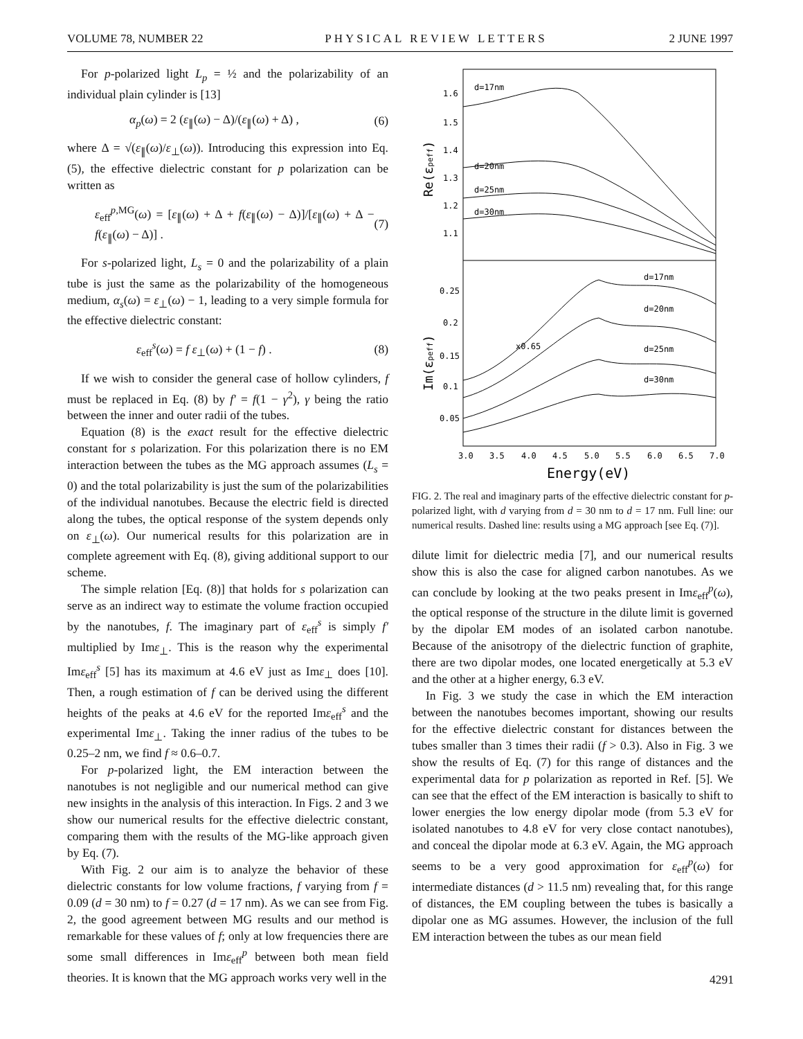VOLUME 78, NUMBER 22 PHYSICAL REVIEW LETTERS 2 JUNE 1997
For p-polarized light L<sub>p</sub> = ½ and the polarizability of an individual plain cylinder is [13]
α<sub>p</sub>(ω) = 2 (ε<sub>∥</sub>(ω) − Δ)/(ε<sub>∥</sub>(ω) + Δ) , (6)
where Δ = √(ε<sub>∥</sub>(ω)/ε<sub>⊥</sub>(ω)). Introducing this expression into Eq. (5), the effective dielectric constant for p polarization can be written as
ε<sub>eff</sub><sup>p,MG</sup>(ω) = [ε<sub>∥</sub>(ω) + Δ + f(ε<sub>∥</sub>(ω) − Δ)]/[ε<sub>∥</sub>(ω) + Δ − f(ε<sub>∥</sub>(ω) − Δ)] . (7)
For s-polarized light, L<sub>s</sub> = 0 and the polarizability of a plain tube is just the same as the polarizability of the homogeneous medium, α<sub>s</sub>(ω) = ε<sub>⊥</sub>(ω) − 1, leading to a very simple formula for the effective dielectric constant:
ε<sub>eff</sub><sup>s</sup>(ω) = f ε<sub>⊥</sub>(ω) + (1 − f) . (8)
If we wish to consider the general case of hollow cylinders, f must be replaced in Eq. (8) by f′ = f(1 − γ<sup>2</sup>), γ being the ratio between the inner and outer radii of the tubes.
Equation (8) is the exact result for the effective dielectric constant for s polarization. For this polarization there is no EM interaction between the tubes as the MG approach assumes (L<sub>s</sub> = 0) and the total polarizability is just the sum of the polarizabilities of the individual nanotubes. Because the electric field is directed along the tubes, the optical response of the system depends only on ε<sub>⊥</sub>(ω). Our numerical results for this polarization are in complete agreement with Eq. (8), giving additional support to our scheme.
The simple relation [Eq. (8)] that holds for s polarization can serve as an indirect way to estimate the volume fraction occupied by the nanotubes, f. The imaginary part of ε<sub>eff</sub><sup>s</sup> is simply f′ multiplied by Imε<sub>⊥</sub>. This is the reason why the experimental Imε<sub>eff</sub><sup>s</sup> [5] has its maximum at 4.6 eV just as Imε<sub>⊥</sub> does [10]. Then, a rough estimation of f can be derived using the different heights of the peaks at 4.6 eV for the reported Imε<sub>eff</sub><sup>s</sup> and the experimental Imε<sub>⊥</sub>. Taking the inner radius of the tubes to be 0.25–2 nm, we find f ≈ 0.6–0.7.
For p-polarized light, the EM interaction between the nanotubes is not negligible and our numerical method can give new insights in the analysis of this interaction. In Figs. 2 and 3 we show our numerical results for the effective dielectric constant, comparing them with the results of the MG-like approach given by Eq. (7).
With Fig. 2 our aim is to analyze the behavior of these dielectric constants for low volume fractions, f varying from f = 0.09 (d = 30 nm) to f = 0.27 (d = 17 nm). As we can see from Fig. 2, the good agreement between MG results and our method is remarkable for these values of f; only at low frequencies there are some small differences in Imε<sub>eff</sub><sup>p</sup> between both mean field theories. It is known that the MG approach works very well in the
1.6
1.5
1.4
1.3
1.2
1.1
0.25
0.2
0.15
0.1
0.05
d=17nm
d=20nm
d=25nm
d=30nm
d=17nm
d=20nm
d=25nm
d=30nm
x0.65
3.0
3.5
4.0
4.5
5.0
5.5
6.0
6.5
7.0
Energy(eV)
Re(εpeff)
Im(εpeff)
FIG. 2. The real and imaginary parts of the effective dielectric constant for p-polarized light, with d varying from d = 30 nm to d = 17 nm. Full line: our numerical results. Dashed line: results using a MG approach [see Eq. (7)].
dilute limit for dielectric media [7], and our numerical results show this is also the case for aligned carbon nanotubes. As we can conclude by looking at the two peaks present in Imε<sub>eff</sub><sup>p</sup>(ω), the optical response of the structure in the dilute limit is governed by the dipolar EM modes of an isolated carbon nanotube. Because of the anisotropy of the dielectric function of graphite, there are two dipolar modes, one located energetically at 5.3 eV and the other at a higher energy, 6.3 eV.
In Fig. 3 we study the case in which the EM interaction between the nanotubes becomes important, showing our results for the effective dielectric constant for distances between the tubes smaller than 3 times their radii (f > 0.3). Also in Fig. 3 we show the results of Eq. (7) for this range of distances and the experimental data for p polarization as reported in Ref. [5]. We can see that the effect of the EM interaction is basically to shift to lower energies the low energy dipolar mode (from 5.3 eV for isolated nanotubes to 4.8 eV for very close contact nanotubes), and conceal the dipolar mode at 6.3 eV. Again, the MG approach seems to be a very good approximation for ε<sub>eff</sub><sup>p</sup>(ω) for intermediate distances (d > 11.5 nm) revealing that, for this range of distances, the EM coupling between the tubes is basically a dipolar one as MG assumes. However, the inclusion of the full EM interaction between the tubes as our mean field
4291